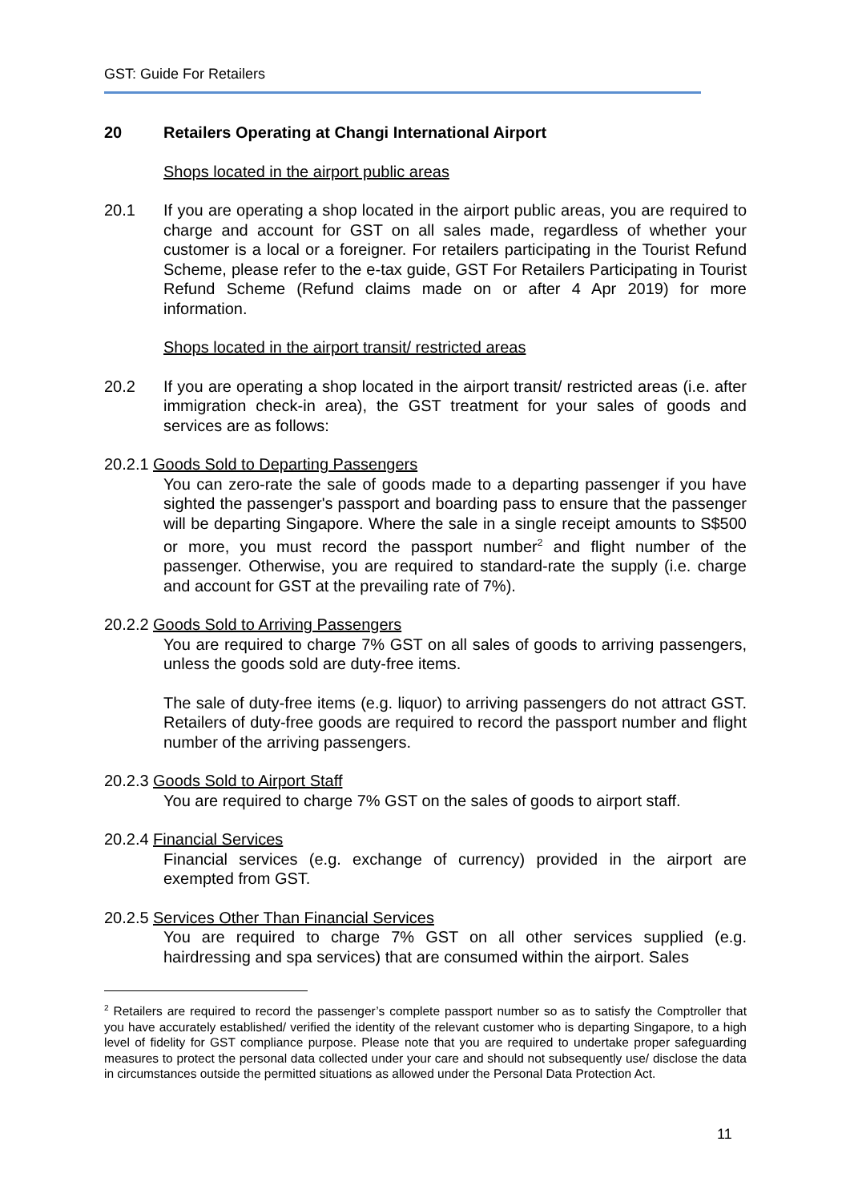GST: Guide For Retailers
20 Retailers Operating at Changi International Airport
Shops located in the airport public areas
20.1 If you are operating a shop located in the airport public areas, you are required to charge and account for GST on all sales made, regardless of whether your customer is a local or a foreigner. For retailers participating in the Tourist Refund Scheme, please refer to the e-tax guide, GST For Retailers Participating in Tourist Refund Scheme (Refund claims made on or after 4 Apr 2019) for more information.
Shops located in the airport transit/ restricted areas
20.2 If you are operating a shop located in the airport transit/ restricted areas (i.e. after immigration check-in area), the GST treatment for your sales of goods and services are as follows:
20.2.1
Goods Sold to Departing Passengers
You can zero-rate the sale of goods made to a departing passenger if you have sighted the passenger's passport and boarding pass to ensure that the passenger will be departing Singapore. Where the sale in a single receipt amounts to S$500 or more, you must record the passport number<sup>2</sup> and flight number of the passenger. Otherwise, you are required to standard-rate the supply (i.e. charge and account for GST at the prevailing rate of 7%).
20.2.2
Goods Sold to Arriving Passengers
You are required to charge 7% GST on all sales of goods to arriving passengers, unless the goods sold are duty-free items.
The sale of duty-free items (e.g. liquor) to arriving passengers do not attract GST. Retailers of duty-free goods are required to record the passport number and flight number of the arriving passengers.
20.2.3
Goods Sold to Airport Staff
You are required to charge 7% GST on the sales of goods to airport staff.
20.2.4
Financial Services
Financial services (e.g. exchange of currency) provided in the airport are exempted from GST.
20.2.5
Services Other Than Financial Services
You are required to charge 7% GST on all other services supplied (e.g. hairdressing and spa services) that are consumed within the airport. Sales
<sup>2</sup> Retailers are required to record the passenger’s complete passport number so as to satisfy the Comptroller that you have accurately established/ verified the identity of the relevant customer who is departing Singapore, to a high level of fidelity for GST compliance purpose. Please note that you are required to undertake proper safeguarding measures to protect the personal data collected under your care and should not subsequently use/ disclose the data in circumstances outside the permitted situations as allowed under the Personal Data Protection Act.
11